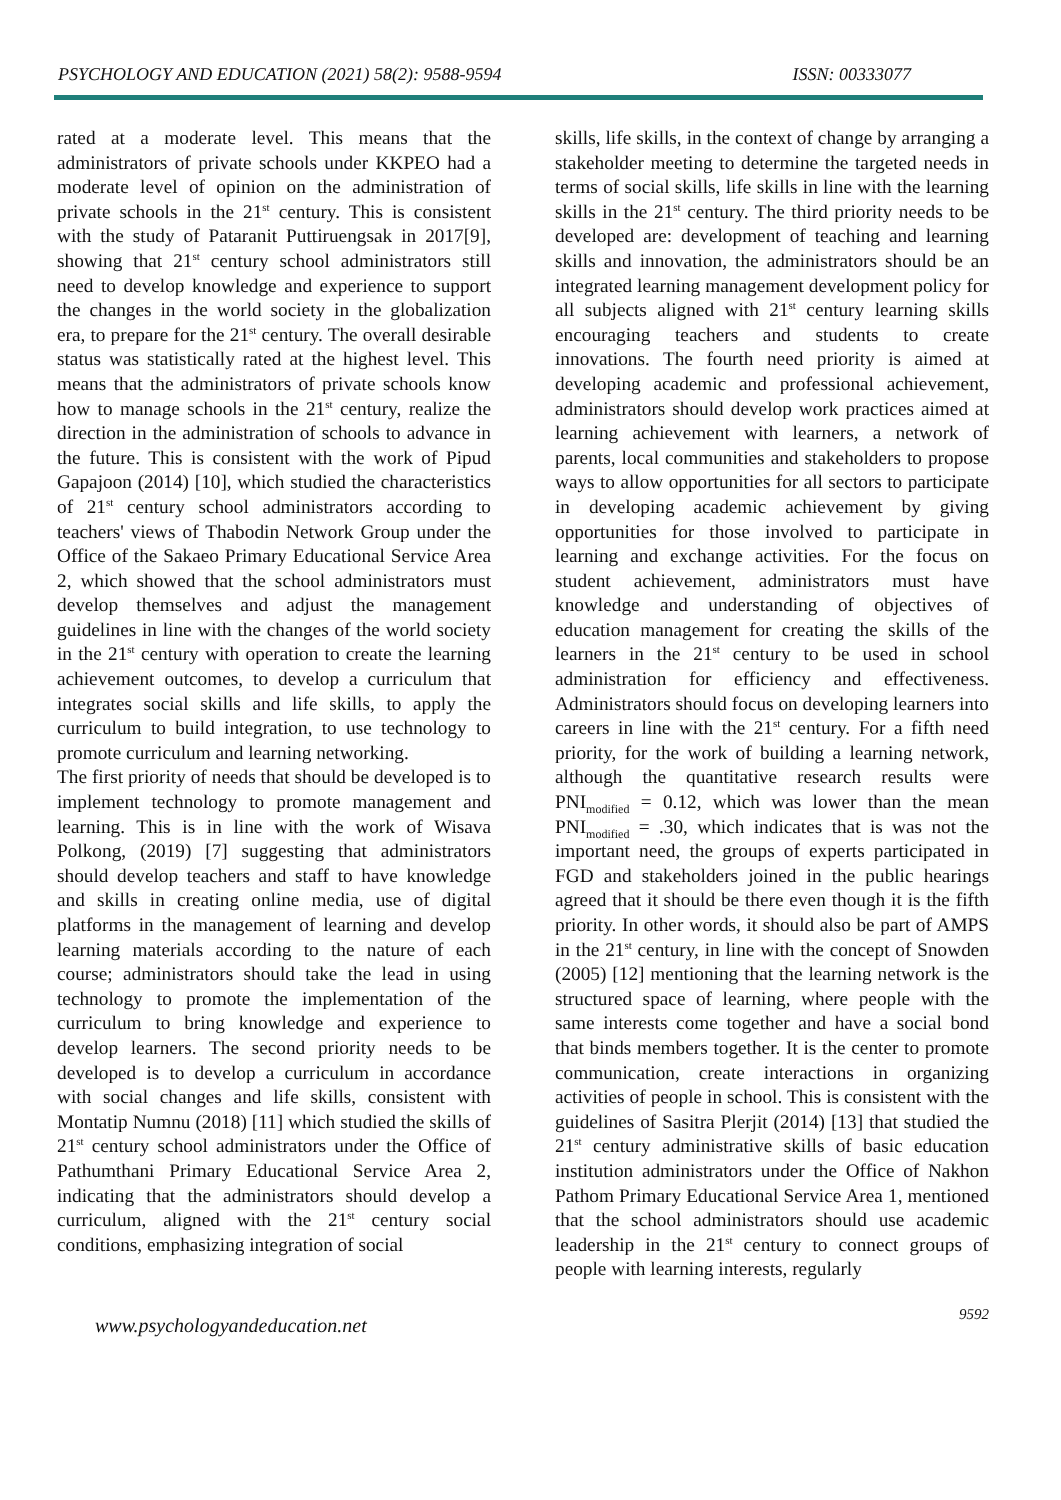PSYCHOLOGY AND EDUCATION (2021) 58(2): 9588-9594 ISSN: 00333077
rated at a moderate level. This means that the administrators of private schools under KKPEO had a moderate level of opinion on the administration of private schools in the 21<sup>st</sup> century. This is consistent with the study of Pataranit Puttiruengsak in 2017[9], showing that 21<sup>st</sup> century school administrators still need to develop knowledge and experience to support the changes in the world society in the globalization era, to prepare for the 21<sup>st</sup> century. The overall desirable status was statistically rated at the highest level. This means that the administrators of private schools know how to manage schools in the 21<sup>st</sup> century, realize the direction in the administration of schools to advance in the future. This is consistent with the work of Pipud Gapajoon (2014) [10], which studied the characteristics of 21<sup>st</sup> century school administrators according to teachers' views of Thabodin Network Group under the Office of the Sakaeo Primary Educational Service Area 2, which showed that the school administrators must develop themselves and adjust the management guidelines in line with the changes of the world society in the 21<sup>st</sup> century with operation to create the learning achievement outcomes, to develop a curriculum that integrates social skills and life skills, to apply the curriculum to build integration, to use technology to promote curriculum and learning networking.
The first priority of needs that should be developed is to implement technology to promote management and learning. This is in line with the work of Wisava Polkong, (2019) [7] suggesting that administrators should develop teachers and staff to have knowledge and skills in creating online media, use of digital platforms in the management of learning and develop learning materials according to the nature of each course; administrators should take the lead in using technology to promote the implementation of the curriculum to bring knowledge and experience to develop learners. The second priority needs to be developed is to develop a curriculum in accordance with social changes and life skills, consistent with Montatip Numnu (2018) [11] which studied the skills of 21<sup>st</sup> century school administrators under the Office of Pathumthani Primary Educational Service Area 2, indicating that the administrators should develop a curriculum, aligned with the 21<sup>st</sup> century social conditions, emphasizing integration of social
skills, life skills, in the context of change by arranging a stakeholder meeting to determine the targeted needs in terms of social skills, life skills in line with the learning skills in the 21<sup>st</sup> century. The third priority needs to be developed are: development of teaching and learning skills and innovation, the administrators should be an integrated learning management development policy for all subjects aligned with 21<sup>st</sup> century learning skills encouraging teachers and students to create innovations. The fourth need priority is aimed at developing academic and professional achievement, administrators should develop work practices aimed at learning achievement with learners, a network of parents, local communities and stakeholders to propose ways to allow opportunities for all sectors to participate in developing academic achievement by giving opportunities for those involved to participate in learning and exchange activities. For the focus on student achievement, administrators must have knowledge and understanding of objectives of education management for creating the skills of the learners in the 21<sup>st</sup> century to be used in school administration for efficiency and effectiveness. Administrators should focus on developing learners into careers in line with the 21<sup>st</sup> century. For a fifth need priority, for the work of building a learning network, although the quantitative research results were PNI<sub>modified</sub> = 0.12, which was lower than the mean PNI<sub>modified</sub> = .30, which indicates that is was not the important need, the groups of experts participated in FGD and stakeholders joined in the public hearings agreed that it should be there even though it is the fifth priority. In other words, it should also be part of AMPS in the 21<sup>st</sup> century, in line with the concept of Snowden (2005) [12] mentioning that the learning network is the structured space of learning, where people with the same interests come together and have a social bond that binds members together. It is the center to promote communication, create interactions in organizing activities of people in school. This is consistent with the guidelines of Sasitra Plerjit (2014) [13] that studied the 21<sup>st</sup> century administrative skills of basic education institution administrators under the Office of Nakhon Pathom Primary Educational Service Area 1, mentioned that the school administrators should use academic leadership in the 21<sup>st</sup> century to connect groups of people with learning interests, regularly
www.psychologyandeducation.net 9592